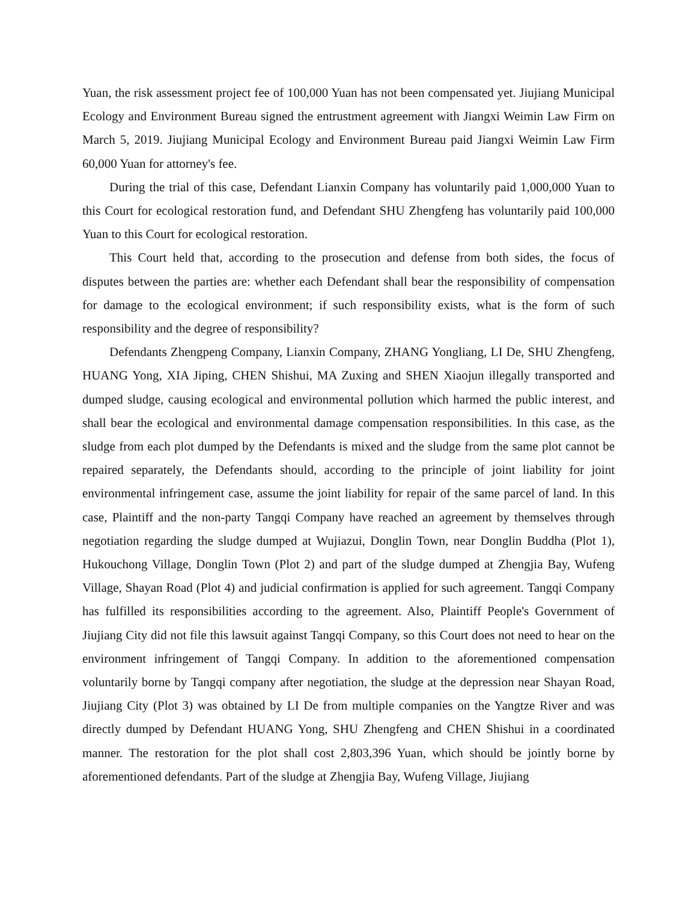Yuan, the risk assessment project fee of 100,000 Yuan has not been compensated yet. Jiujiang Municipal Ecology and Environment Bureau signed the entrustment agreement with Jiangxi Weimin Law Firm on March 5, 2019. Jiujiang Municipal Ecology and Environment Bureau paid Jiangxi Weimin Law Firm 60,000 Yuan for attorney's fee.
During the trial of this case, Defendant Lianxin Company has voluntarily paid 1,000,000 Yuan to this Court for ecological restoration fund, and Defendant SHU Zhengfeng has voluntarily paid 100,000 Yuan to this Court for ecological restoration.
This Court held that, according to the prosecution and defense from both sides, the focus of disputes between the parties are: whether each Defendant shall bear the responsibility of compensation for damage to the ecological environment; if such responsibility exists, what is the form of such responsibility and the degree of responsibility?
Defendants Zhengpeng Company, Lianxin Company, ZHANG Yongliang, LI De, SHU Zhengfeng, HUANG Yong, XIA Jiping, CHEN Shishui, MA Zuxing and SHEN Xiaojun illegally transported and dumped sludge, causing ecological and environmental pollution which harmed the public interest, and shall bear the ecological and environmental damage compensation responsibilities. In this case, as the sludge from each plot dumped by the Defendants is mixed and the sludge from the same plot cannot be repaired separately, the Defendants should, according to the principle of joint liability for joint environmental infringement case, assume the joint liability for repair of the same parcel of land. In this case, Plaintiff and the non-party Tangqi Company have reached an agreement by themselves through negotiation regarding the sludge dumped at Wujiazui, Donglin Town, near Donglin Buddha (Plot 1), Hukouchong Village, Donglin Town (Plot 2) and part of the sludge dumped at Zhengjia Bay, Wufeng Village, Shayan Road (Plot 4) and judicial confirmation is applied for such agreement. Tangqi Company has fulfilled its responsibilities according to the agreement. Also, Plaintiff People's Government of Jiujiang City did not file this lawsuit against Tangqi Company, so this Court does not need to hear on the environment infringement of Tangqi Company. In addition to the aforementioned compensation voluntarily borne by Tangqi company after negotiation, the sludge at the depression near Shayan Road, Jiujiang City (Plot 3) was obtained by LI De from multiple companies on the Yangtze River and was directly dumped by Defendant HUANG Yong, SHU Zhengfeng and CHEN Shishui in a coordinated manner. The restoration for the plot shall cost 2,803,396 Yuan, which should be jointly borne by aforementioned defendants. Part of the sludge at Zhengjia Bay, Wufeng Village, Jiujiang